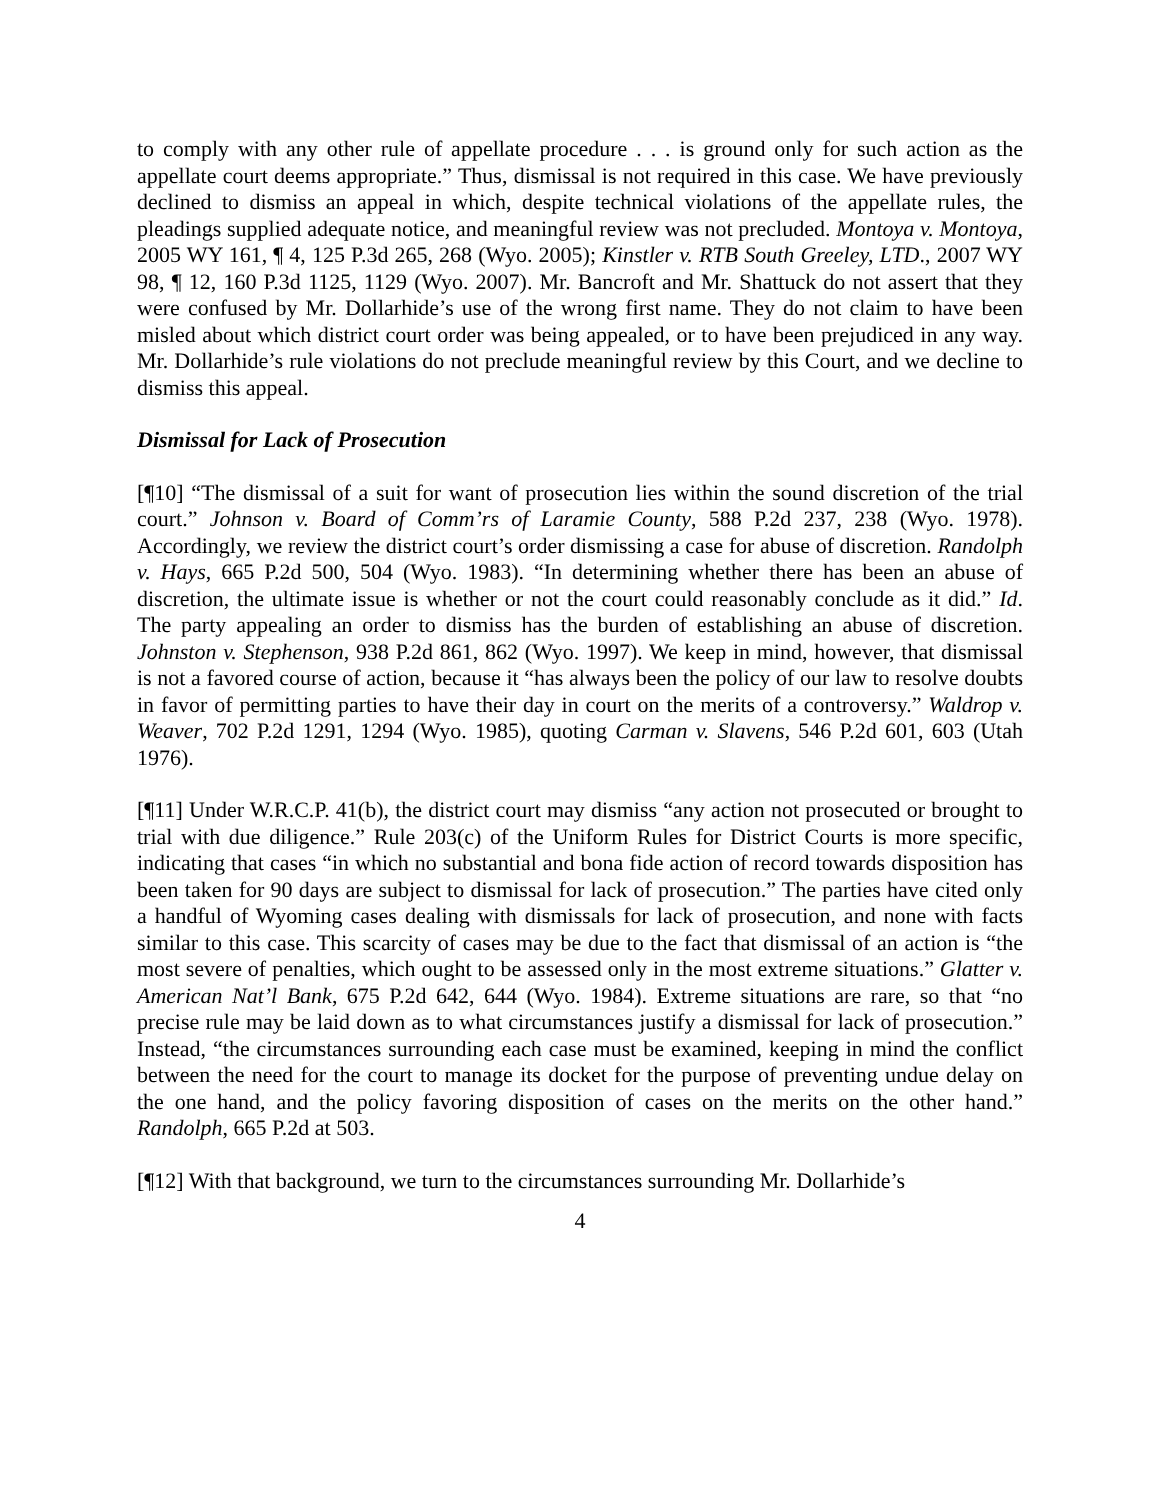to comply with any other rule of appellate procedure . . . is ground only for such action as the appellate court deems appropriate.” Thus, dismissal is not required in this case. We have previously declined to dismiss an appeal in which, despite technical violations of the appellate rules, the pleadings supplied adequate notice, and meaningful review was not precluded. Montoya v. Montoya, 2005 WY 161, ¶ 4, 125 P.3d 265, 268 (Wyo. 2005); Kinstler v. RTB South Greeley, LTD., 2007 WY 98, ¶ 12, 160 P.3d 1125, 1129 (Wyo. 2007). Mr. Bancroft and Mr. Shattuck do not assert that they were confused by Mr. Dollarhide’s use of the wrong first name. They do not claim to have been misled about which district court order was being appealed, or to have been prejudiced in any way. Mr. Dollarhide’s rule violations do not preclude meaningful review by this Court, and we decline to dismiss this appeal.
Dismissal for Lack of Prosecution
[¶10] “The dismissal of a suit for want of prosecution lies within the sound discretion of the trial court.” Johnson v. Board of Comm’rs of Laramie County, 588 P.2d 237, 238 (Wyo. 1978). Accordingly, we review the district court’s order dismissing a case for abuse of discretion. Randolph v. Hays, 665 P.2d 500, 504 (Wyo. 1983). “In determining whether there has been an abuse of discretion, the ultimate issue is whether or not the court could reasonably conclude as it did.” Id. The party appealing an order to dismiss has the burden of establishing an abuse of discretion. Johnston v. Stephenson, 938 P.2d 861, 862 (Wyo. 1997). We keep in mind, however, that dismissal is not a favored course of action, because it “has always been the policy of our law to resolve doubts in favor of permitting parties to have their day in court on the merits of a controversy.” Waldrop v. Weaver, 702 P.2d 1291, 1294 (Wyo. 1985), quoting Carman v. Slavens, 546 P.2d 601, 603 (Utah 1976).
[¶11] Under W.R.C.P. 41(b), the district court may dismiss “any action not prosecuted or brought to trial with due diligence.” Rule 203(c) of the Uniform Rules for District Courts is more specific, indicating that cases “in which no substantial and bona fide action of record towards disposition has been taken for 90 days are subject to dismissal for lack of prosecution.” The parties have cited only a handful of Wyoming cases dealing with dismissals for lack of prosecution, and none with facts similar to this case. This scarcity of cases may be due to the fact that dismissal of an action is “the most severe of penalties, which ought to be assessed only in the most extreme situations.” Glatter v. American Nat’l Bank, 675 P.2d 642, 644 (Wyo. 1984). Extreme situations are rare, so that “no precise rule may be laid down as to what circumstances justify a dismissal for lack of prosecution.” Instead, “the circumstances surrounding each case must be examined, keeping in mind the conflict between the need for the court to manage its docket for the purpose of preventing undue delay on the one hand, and the policy favoring disposition of cases on the merits on the other hand.” Randolph, 665 P.2d at 503.
[¶12] With that background, we turn to the circumstances surrounding Mr. Dollarhide’s
4